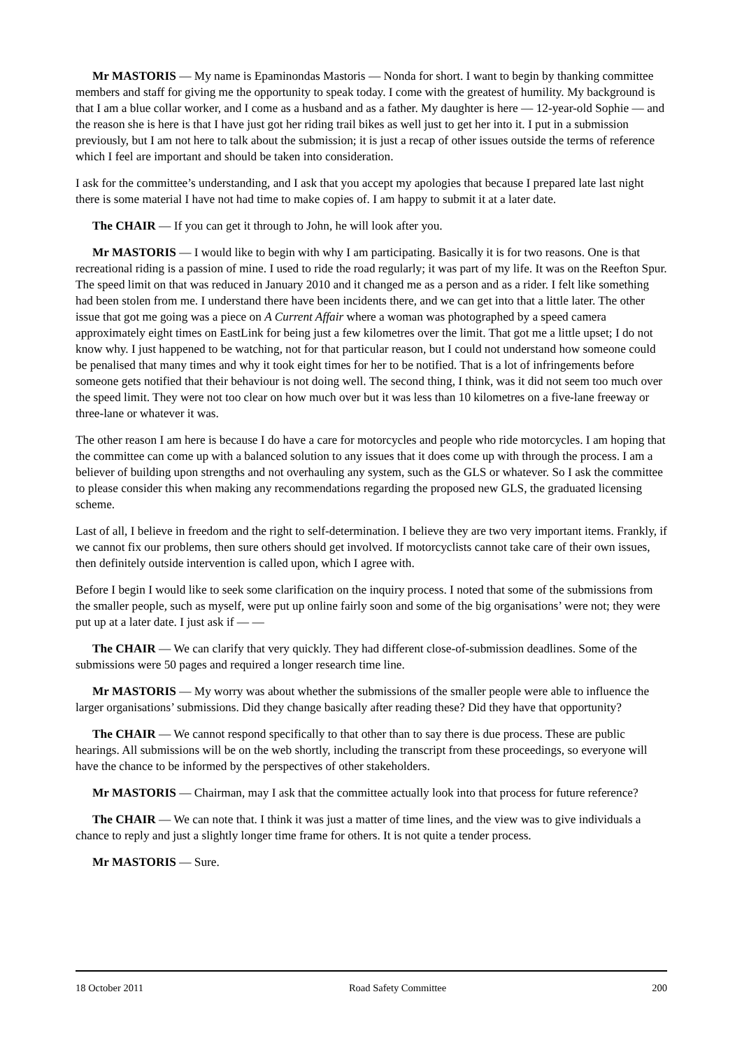Mr MASTORIS — My name is Epaminondas Mastoris — Nonda for short. I want to begin by thanking committee members and staff for giving me the opportunity to speak today. I come with the greatest of humility. My background is that I am a blue collar worker, and I come as a husband and as a father. My daughter is here — 12-year-old Sophie — and the reason she is here is that I have just got her riding trail bikes as well just to get her into it. I put in a submission previously, but I am not here to talk about the submission; it is just a recap of other issues outside the terms of reference which I feel are important and should be taken into consideration.
I ask for the committee’s understanding, and I ask that you accept my apologies that because I prepared late last night there is some material I have not had time to make copies of. I am happy to submit it at a later date.
The CHAIR — If you can get it through to John, he will look after you.
Mr MASTORIS — I would like to begin with why I am participating. Basically it is for two reasons. One is that recreational riding is a passion of mine. I used to ride the road regularly; it was part of my life. It was on the Reefton Spur. The speed limit on that was reduced in January 2010 and it changed me as a person and as a rider. I felt like something had been stolen from me. I understand there have been incidents there, and we can get into that a little later. The other issue that got me going was a piece on A Current Affair where a woman was photographed by a speed camera approximately eight times on EastLink for being just a few kilometres over the limit. That got me a little upset; I do not know why. I just happened to be watching, not for that particular reason, but I could not understand how someone could be penalised that many times and why it took eight times for her to be notified. That is a lot of infringements before someone gets notified that their behaviour is not doing well. The second thing, I think, was it did not seem too much over the speed limit. They were not too clear on how much over but it was less than 10 kilometres on a five-lane freeway or three-lane or whatever it was.
The other reason I am here is because I do have a care for motorcycles and people who ride motorcycles. I am hoping that the committee can come up with a balanced solution to any issues that it does come up with through the process. I am a believer of building upon strengths and not overhauling any system, such as the GLS or whatever. So I ask the committee to please consider this when making any recommendations regarding the proposed new GLS, the graduated licensing scheme.
Last of all, I believe in freedom and the right to self-determination. I believe they are two very important items. Frankly, if we cannot fix our problems, then sure others should get involved. If motorcyclists cannot take care of their own issues, then definitely outside intervention is called upon, which I agree with.
Before I begin I would like to seek some clarification on the inquiry process. I noted that some of the submissions from the smaller people, such as myself, were put up online fairly soon and some of the big organisations’ were not; they were put up at a later date. I just ask if — —
The CHAIR — We can clarify that very quickly. They had different close-of-submission deadlines. Some of the submissions were 50 pages and required a longer research time line.
Mr MASTORIS — My worry was about whether the submissions of the smaller people were able to influence the larger organisations’ submissions. Did they change basically after reading these? Did they have that opportunity?
The CHAIR — We cannot respond specifically to that other than to say there is due process. These are public hearings. All submissions will be on the web shortly, including the transcript from these proceedings, so everyone will have the chance to be informed by the perspectives of other stakeholders.
Mr MASTORIS — Chairman, may I ask that the committee actually look into that process for future reference?
The CHAIR — We can note that. I think it was just a matter of time lines, and the view was to give individuals a chance to reply and just a slightly longer time frame for others. It is not quite a tender process.
Mr MASTORIS — Sure.
18 October 2011 Road Safety Committee 200